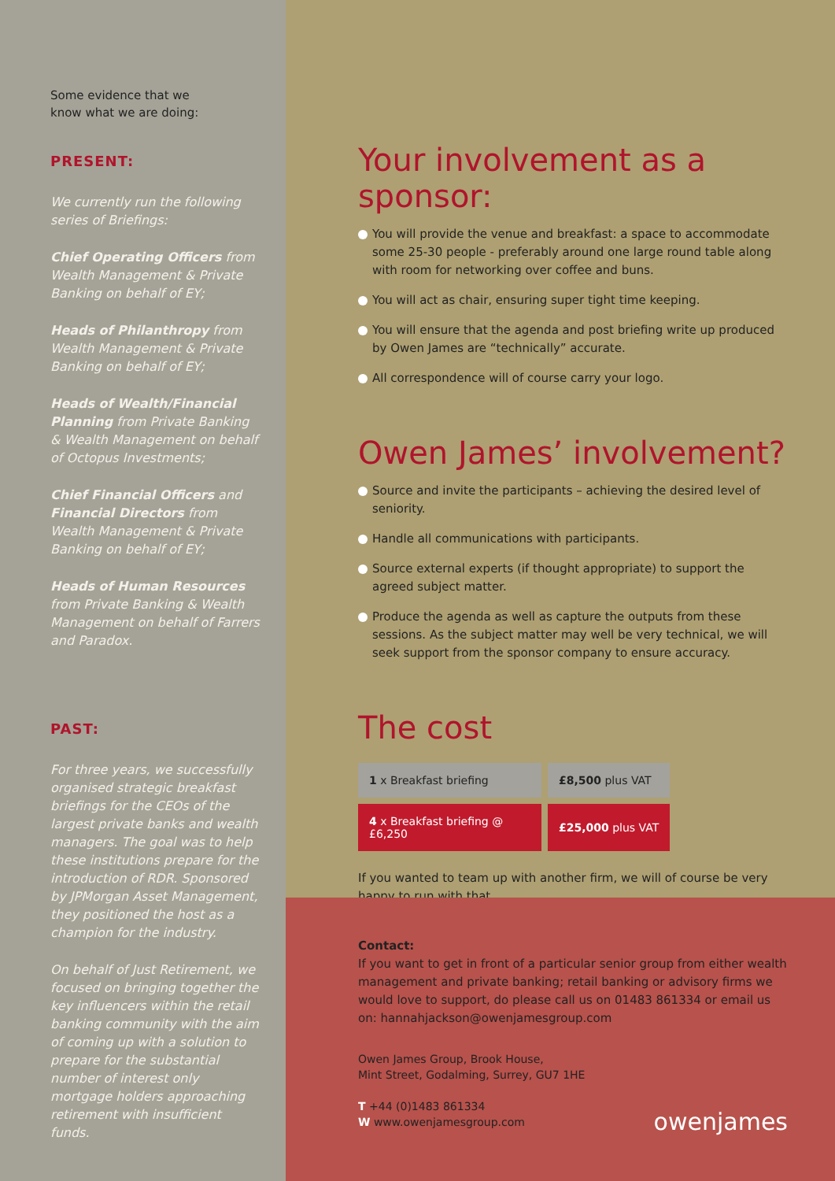Some evidence that we
know what we are doing:
PRESENT:
We currently run the following series of Briefings:
Chief Operating Officers from Wealth Management & Private Banking on behalf of EY;
Heads of Philanthropy from Wealth Management & Private Banking on behalf of EY;
Heads of Wealth/Financial Planning from Private Banking & Wealth Management on behalf of Octopus Investments;
Chief Financial Officers and Financial Directors from Wealth Management & Private Banking on behalf of EY;
Heads of Human Resources from Private Banking & Wealth Management on behalf of Farrers and Paradox.
PAST:
For three years, we successfully organised strategic breakfast briefings for the CEOs of the largest private banks and wealth managers. The goal was to help these institutions prepare for the introduction of RDR. Sponsored by JPMorgan Asset Management, they positioned the host as a champion for the industry.
On behalf of Just Retirement, we focused on bringing together the key influencers within the retail banking community with the aim of coming up with a solution to prepare for the substantial number of interest only mortgage holders approaching retirement with insufficient funds.
Your involvement as a sponsor:
You will provide the venue and breakfast: a space to accommodate some 25-30 people - preferably around one large round table along with room for networking over coffee and buns.
You will act as chair, ensuring super tight time keeping.
You will ensure that the agenda and post briefing write up produced by Owen James are “technically” accurate.
All correspondence will of course carry your logo.
Owen James’ involvement?
Source and invite the participants – achieving the desired level of seniority.
Handle all communications with participants.
Source external experts (if thought appropriate) to support the agreed subject matter.
Produce the agenda as well as capture the outputs from these sessions. As the subject matter may well be very technical, we will seek support from the sponsor company to ensure accuracy.
The cost
| 1 x Breakfast briefing | £8,500 plus VAT |
| 4 x Breakfast briefing @ £6,250 | £25,000 plus VAT |
If you wanted to team up with another firm, we will of course be very happy to run with that.
Contact:
If you want to get in front of a particular senior group from either wealth management and private banking; retail banking or advisory firms we would love to support, do please call us on 01483 861334 or email us on: hannahjackson@owenjamesgroup.com
Owen James Group, Brook House,
Mint Street, Godalming, Surrey, GU7 1HE
T +44 (0)1483 861334
W www.owenjamesgroup.com
owenjames